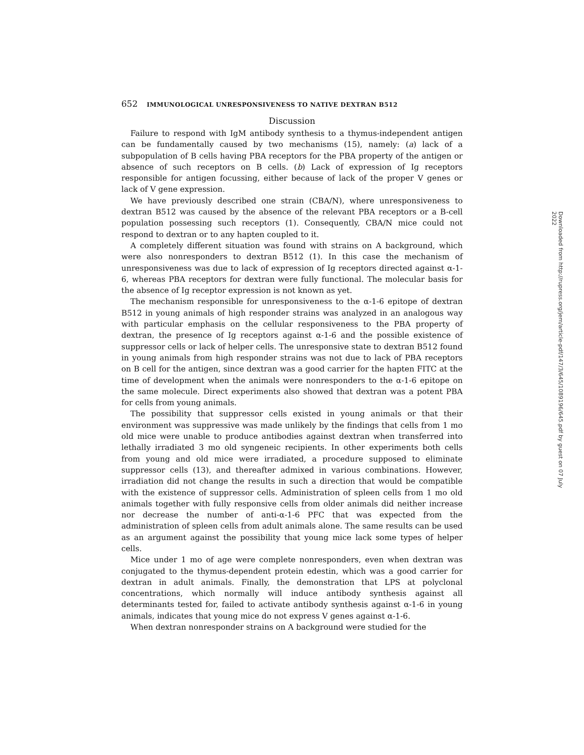652 IMMUNOLOGICAL UNRESPONSIVENESS TO NATIVE DEXTRAN B512
Discussion
Failure to respond with IgM antibody synthesis to a thymus-independent antigen can be fundamentally caused by two mechanisms (15), namely: (a) lack of a subpopulation of B cells having PBA receptors for the PBA property of the antigen or absence of such receptors on B cells. (b) Lack of expression of Ig receptors responsible for antigen focussing, either because of lack of the proper V genes or lack of V gene expression.
We have previously described one strain (CBA/N), where unresponsiveness to dextran B512 was caused by the absence of the relevant PBA receptors or a B-cell population possessing such receptors (1). Consequently, CBA/N mice could not respond to dextran or to any hapten coupled to it.
A completely different situation was found with strains on A background, which were also nonresponders to dextran B512 (1). In this case the mechanism of unresponsiveness was due to lack of expression of Ig receptors directed against α-1-6, whereas PBA receptors for dextran were fully functional. The molecular basis for the absence of Ig receptor expression is not known as yet.
The mechanism responsible for unresponsiveness to the α-1-6 epitope of dextran B512 in young animals of high responder strains was analyzed in an analogous way with particular emphasis on the cellular responsiveness to the PBA property of dextran, the presence of Ig receptors against α-1-6 and the possible existence of suppressor cells or lack of helper cells. The unresponsive state to dextran B512 found in young animals from high responder strains was not due to lack of PBA receptors on B cell for the antigen, since dextran was a good carrier for the hapten FITC at the time of development when the animals were nonresponders to the α-1-6 epitope on the same molecule. Direct experiments also showed that dextran was a potent PBA for cells from young animals.
The possibility that suppressor cells existed in young animals or that their environment was suppressive was made unlikely by the findings that cells from 1 mo old mice were unable to produce antibodies against dextran when transferred into lethally irradiated 3 mo old syngeneic recipients. In other experiments both cells from young and old mice were irradiated, a procedure supposed to eliminate suppressor cells (13), and thereafter admixed in various combinations. However, irradiation did not change the results in such a direction that would be compatible with the existence of suppressor cells. Administration of spleen cells from 1 mo old animals together with fully responsive cells from older animals did neither increase nor decrease the number of anti-α-1-6 PFC that was expected from the administration of spleen cells from adult animals alone. The same results can be used as an argument against the possibility that young mice lack some types of helper cells.
Mice under 1 mo of age were complete nonresponders, even when dextran was conjugated to the thymus-dependent protein edestin, which was a good carrier for dextran in adult animals. Finally, the demonstration that LPS at polyclonal concentrations, which normally will induce antibody synthesis against all determinants tested for, failed to activate antibody synthesis against α-1-6 in young animals, indicates that young mice do not express V genes against α-1-6.
When dextran nonresponder strains on A background were studied for the
Downloaded from http://rupress.org/jem/article-pdf/147/3/645/1089196/645.pdf by guest on 07 July 2022